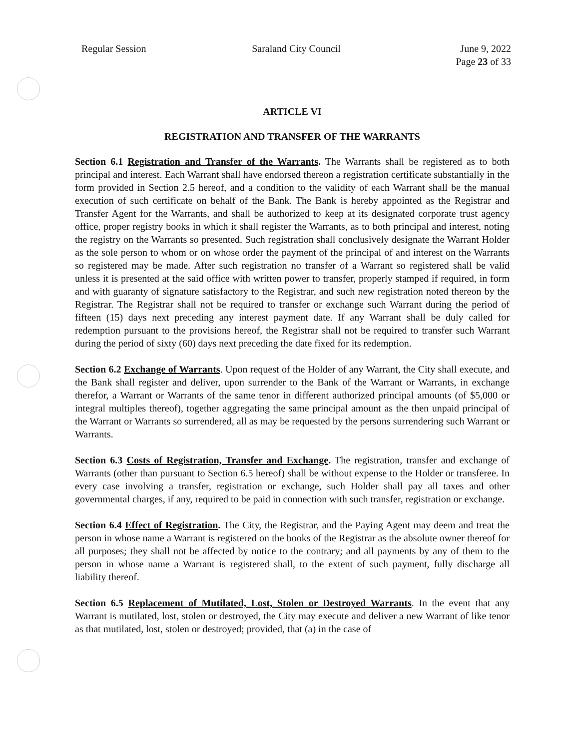Regular Session Saraland City Council June 9, 2022
Page 23 of 33
ARTICLE VI
REGISTRATION AND TRANSFER OF THE WARRANTS
Section 6.1 Registration and Transfer of the Warrants. The Warrants shall be registered as to both principal and interest. Each Warrant shall have endorsed thereon a registration certificate substantially in the form provided in Section 2.5 hereof, and a condition to the validity of each Warrant shall be the manual execution of such certificate on behalf of the Bank. The Bank is hereby appointed as the Registrar and Transfer Agent for the Warrants, and shall be authorized to keep at its designated corporate trust agency office, proper registry books in which it shall register the Warrants, as to both principal and interest, noting the registry on the Warrants so presented. Such registration shall conclusively designate the Warrant Holder as the sole person to whom or on whose order the payment of the principal of and interest on the Warrants so registered may be made. After such registration no transfer of a Warrant so registered shall be valid unless it is presented at the said office with written power to transfer, properly stamped if required, in form and with guaranty of signature satisfactory to the Registrar, and such new registration noted thereon by the Registrar. The Registrar shall not be required to transfer or exchange such Warrant during the period of fifteen (15) days next preceding any interest payment date. If any Warrant shall be duly called for redemption pursuant to the provisions hereof, the Registrar shall not be required to transfer such Warrant during the period of sixty (60) days next preceding the date fixed for its redemption.
Section 6.2 Exchange of Warrants. Upon request of the Holder of any Warrant, the City shall execute, and the Bank shall register and deliver, upon surrender to the Bank of the Warrant or Warrants, in exchange therefor, a Warrant or Warrants of the same tenor in different authorized principal amounts (of $5,000 or integral multiples thereof), together aggregating the same principal amount as the then unpaid principal of the Warrant or Warrants so surrendered, all as may be requested by the persons surrendering such Warrant or Warrants.
Section 6.3 Costs of Registration, Transfer and Exchange. The registration, transfer and exchange of Warrants (other than pursuant to Section 6.5 hereof) shall be without expense to the Holder or transferee. In every case involving a transfer, registration or exchange, such Holder shall pay all taxes and other governmental charges, if any, required to be paid in connection with such transfer, registration or exchange.
Section 6.4 Effect of Registration. The City, the Registrar, and the Paying Agent may deem and treat the person in whose name a Warrant is registered on the books of the Registrar as the absolute owner thereof for all purposes; they shall not be affected by notice to the contrary; and all payments by any of them to the person in whose name a Warrant is registered shall, to the extent of such payment, fully discharge all liability thereof.
Section 6.5 Replacement of Mutilated, Lost, Stolen or Destroyed Warrants. In the event that any Warrant is mutilated, lost, stolen or destroyed, the City may execute and deliver a new Warrant of like tenor as that mutilated, lost, stolen or destroyed; provided, that (a) in the case of